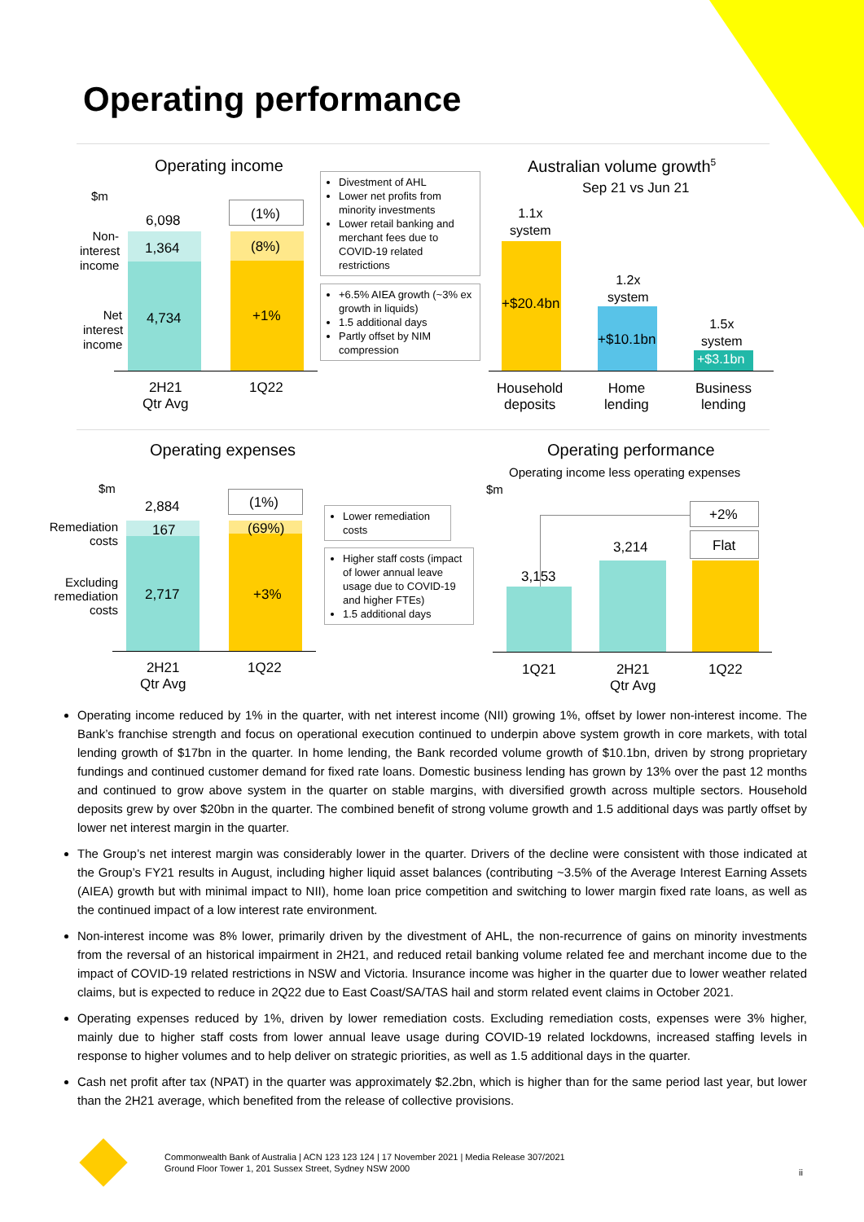Operating performance
Operating income
$m
Non-
interest
income
Net
interest
income
6,098
1,364
4,734
(1%)
(8%)
+1%
2H21
Qtr Avg
1Q22
Divestment of AHL
Lower net profits from minority investments
Lower retail banking and merchant fees due to COVID-19 related restrictions
+6.5% AIEA growth (~3% ex growth in liquids)
1.5 additional days
Partly offset by NIM compression
Australian volume growth<sup>5</sup>
Sep 21 vs Jun 21
1.1x
system
+$20.4bn
1.2x
system
+$10.1bn
1.5x
system
+$3.1bn
Household
deposits
Home
lending
Business
lending
Operating expenses
$m
Remediation
costs
Excluding
remediation
costs
2,884
167
2,717
(1%)
(69%)
+3%
2H21
Qtr Avg
1Q22
Lower remediation costs
Higher staff costs (impact of lower annual leave usage due to COVID-19 and higher FTEs)
1.5 additional days
Operating performance
Operating income less operating expenses
$m
+2%
Flat
3,153
3,214
1Q21
2H21
Qtr Avg
1Q22
Operating income reduced by 1% in the quarter, with net interest income (NII) growing 1%, offset by lower non-interest income. The Bank’s franchise strength and focus on operational execution continued to underpin above system growth in core markets, with total lending growth of $17bn in the quarter. In home lending, the Bank recorded volume growth of $10.1bn, driven by strong proprietary fundings and continued customer demand for fixed rate loans. Domestic business lending has grown by 13% over the past 12 months and continued to grow above system in the quarter on stable margins, with diversified growth across multiple sectors. Household deposits grew by over $20bn in the quarter. The combined benefit of strong volume growth and 1.5 additional days was partly offset by lower net interest margin in the quarter.
The Group’s net interest margin was considerably lower in the quarter. Drivers of the decline were consistent with those indicated at the Group’s FY21 results in August, including higher liquid asset balances (contributing ~3.5% of the Average Interest Earning Assets (AIEA) growth but with minimal impact to NII), home loan price competition and switching to lower margin fixed rate loans, as well as the continued impact of a low interest rate environment.
Non-interest income was 8% lower, primarily driven by the divestment of AHL, the non-recurrence of gains on minority investments from the reversal of an historical impairment in 2H21, and reduced retail banking volume related fee and merchant income due to the impact of COVID-19 related restrictions in NSW and Victoria. Insurance income was higher in the quarter due to lower weather related claims, but is expected to reduce in 2Q22 due to East Coast/SA/TAS hail and storm related event claims in October 2021.
Operating expenses reduced by 1%, driven by lower remediation costs. Excluding remediation costs, expenses were 3% higher, mainly due to higher staff costs from lower annual leave usage during COVID-19 related lockdowns, increased staffing levels in response to higher volumes and to help deliver on strategic priorities, as well as 1.5 additional days in the quarter.
Cash net profit after tax (NPAT) in the quarter was approximately $2.2bn, which is higher than for the same period last year, but lower than the 2H21 average, which benefited from the release of collective provisions.
Commonwealth Bank of Australia | ACN 123 123 124 | 17 November 2021 | Media Release 307/2021
Ground Floor Tower 1, 201 Sussex Street, Sydney NSW 2000
ii